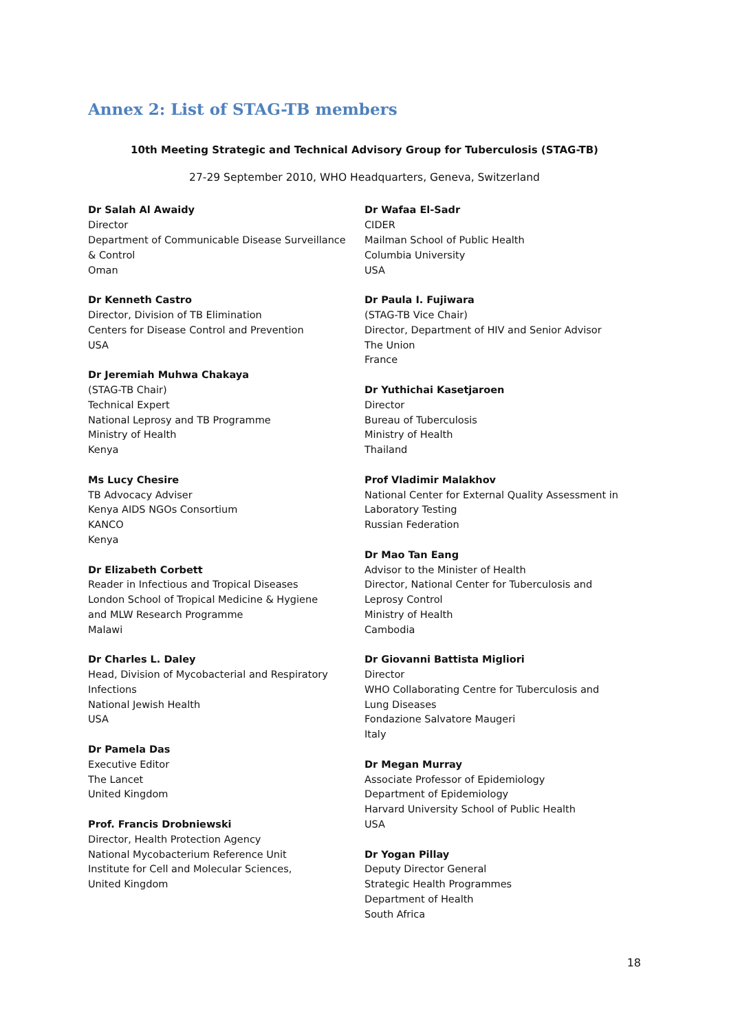Annex 2: List of STAG-TB members
10th Meeting Strategic and Technical Advisory Group for Tuberculosis (STAG-TB)
27-29 September 2010, WHO Headquarters, Geneva, Switzerland
Dr Salah Al Awaidy
Director
Department of Communicable Disease Surveillance
& Control
Oman
Dr Kenneth Castro
Director, Division of TB Elimination
Centers for Disease Control and Prevention
USA
Dr Jeremiah Muhwa Chakaya
(STAG-TB Chair)
Technical Expert
National Leprosy and TB Programme
Ministry of Health
Kenya
Ms Lucy Chesire
TB Advocacy Adviser
Kenya AIDS NGOs Consortium
KANCO
Kenya
Dr Elizabeth Corbett
Reader in Infectious and Tropical Diseases
London School of Tropical Medicine & Hygiene
and MLW Research Programme
Malawi
Dr Charles L. Daley
Head, Division of Mycobacterial and Respiratory
Infections
National Jewish Health
USA
Dr Pamela Das
Executive Editor
The Lancet
United Kingdom
Prof. Francis Drobniewski
Director, Health Protection Agency
National Mycobacterium Reference Unit
Institute for Cell and Molecular Sciences,
United Kingdom
Dr Wafaa El-Sadr
CIDER
Mailman School of Public Health
Columbia University
USA
Dr Paula I. Fujiwara
(STAG-TB Vice Chair)
Director, Department of HIV and Senior Advisor
The Union
France
Dr Yuthichai Kasetjaroen
Director
Bureau of Tuberculosis
Ministry of Health
Thailand
Prof Vladimir Malakhov
National Center for External Quality Assessment in
Laboratory Testing
Russian Federation
Dr Mao Tan Eang
Advisor to the Minister of Health
Director, National Center for Tuberculosis and
Leprosy Control
Ministry of Health
Cambodia
Dr Giovanni Battista Migliori
Director
WHO Collaborating Centre for Tuberculosis and
Lung Diseases
Fondazione Salvatore Maugeri
Italy
Dr Megan Murray
Associate Professor of Epidemiology
Department of Epidemiology
Harvard University School of Public Health
USA
Dr Yogan Pillay
Deputy Director General
Strategic Health Programmes
Department of Health
South Africa
18